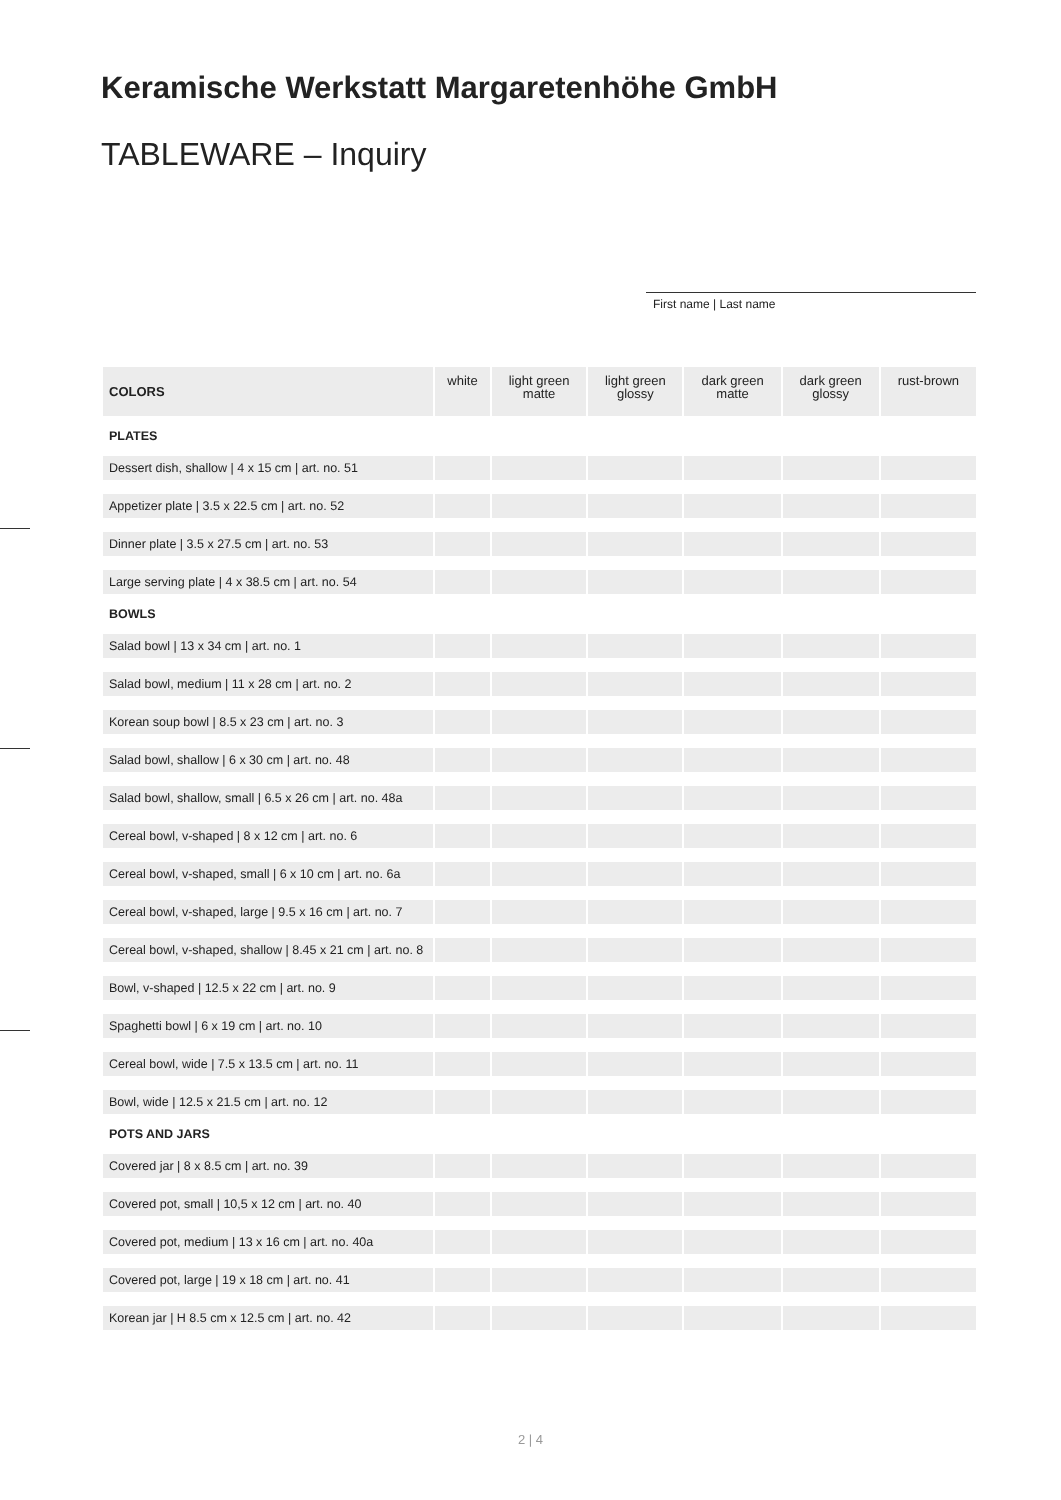Keramische Werkstatt Margaretenhöhe GmbH
TABLEWARE – Inquiry
First name | Last name
| COLORS | white | light green matte | light green glossy | dark green matte | dark green glossy | rust-brown |
| --- | --- | --- | --- | --- | --- | --- |
| PLATES | | | | | | |
| Dessert dish, shallow / 4 x 15 cm / art. no. 51 | | | | | | |
| Appetizer plate / 3.5 x 22.5 cm / art. no. 52 | | | | | | |
| Dinner plate / 3.5 x 27.5 cm / art. no. 53 | | | | | | |
| Large serving plate / 4 x 38.5 cm / art. no. 54 | | | | | | |
| BOWLS | | | | | | |
| Salad bowl / 13 x 34 cm / art. no. 1 | | | | | | |
| Salad bowl, medium / 11 x 28 cm / art. no. 2 | | | | | | |
| Korean soup bowl / 8.5 x 23 cm / art. no. 3 | | | | | | |
| Salad bowl, shallow / 6 x 30 cm / art. no. 48 | | | | | | |
| Salad bowl, shallow, small / 6.5 x 26 cm / art. no. 48a | | | | | | |
| Cereal bowl, v-shaped / 8 x 12 cm / art. no. 6 | | | | | | |
| Cereal bowl, v-shaped, small / 6 x 10 cm / art. no. 6a | | | | | | |
| Cereal bowl, v-shaped, large / 9.5 x 16 cm / art. no. 7 | | | | | | |
| Cereal bowl, v-shaped, shallow / 8.45 x 21 cm / art. no. 8 | | | | | | |
| Bowl, v-shaped / 12.5 x 22 cm / art. no. 9 | | | | | | |
| Spaghetti bowl / 6 x 19 cm / art. no. 10 | | | | | | |
| Cereal bowl, wide / 7.5 x 13.5 cm / art. no. 11 | | | | | | |
| Bowl, wide / 12.5 x 21.5 cm / art. no. 12 | | | | | | |
| POTS AND JARS | | | | | | |
| Covered jar / 8 x 8.5 cm / art. no. 39 | | | | | | |
| Covered pot, small / 10,5 x 12 cm / art. no. 40 | | | | | | |
| Covered pot, medium / 13 x 16 cm / art. no. 40a | | | | | | |
| Covered pot, large / 19 x 18 cm / art. no. 41 | | | | | | |
| Korean jar / H 8.5 cm x 12.5 cm / art. no. 42 | | | | | | |
2 | 4